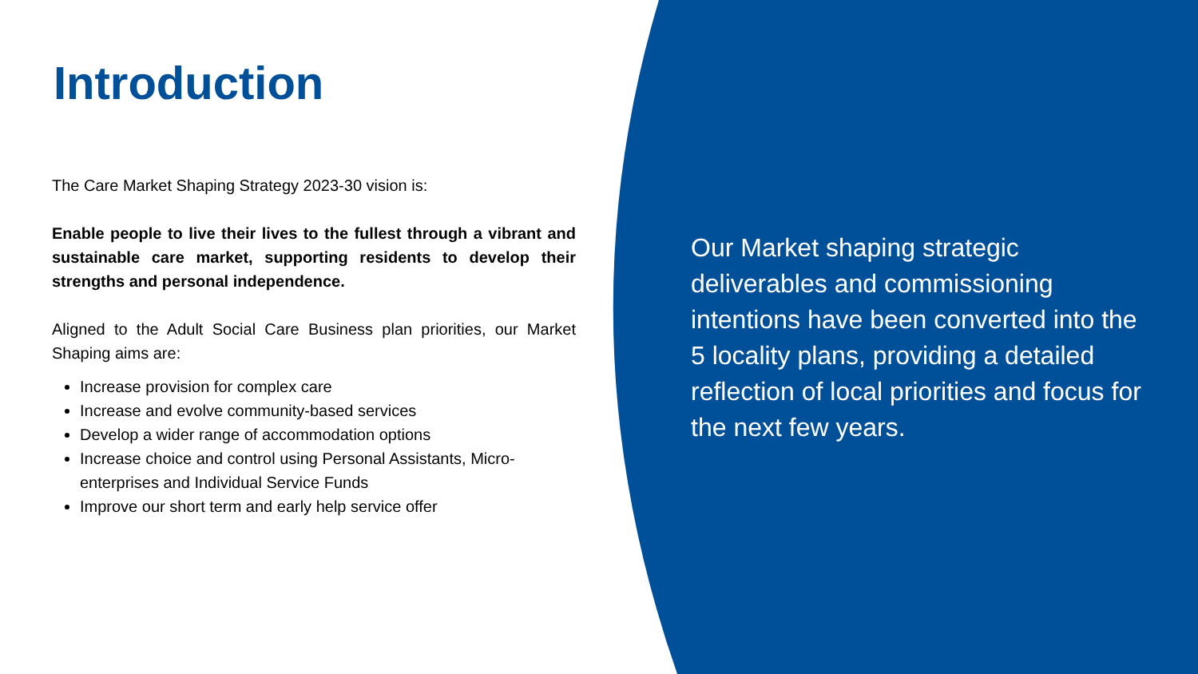Introduction
The Care Market Shaping Strategy 2023-30 vision is:
Enable people to live their lives to the fullest through a vibrant and sustainable care market, supporting residents to develop their strengths and personal independence.
Aligned to the Adult Social Care Business plan priorities, our Market Shaping aims are:
Increase provision for complex care
Increase and evolve community-based services
Develop a wider range of accommodation options
Increase choice and control using Personal Assistants, Micro-enterprises and Individual Service Funds
Improve our short term and early help service offer
Our Market shaping strategic deliverables and commissioning intentions have been converted into the 5 locality plans, providing a detailed reflection of local priorities and focus for the next few years.